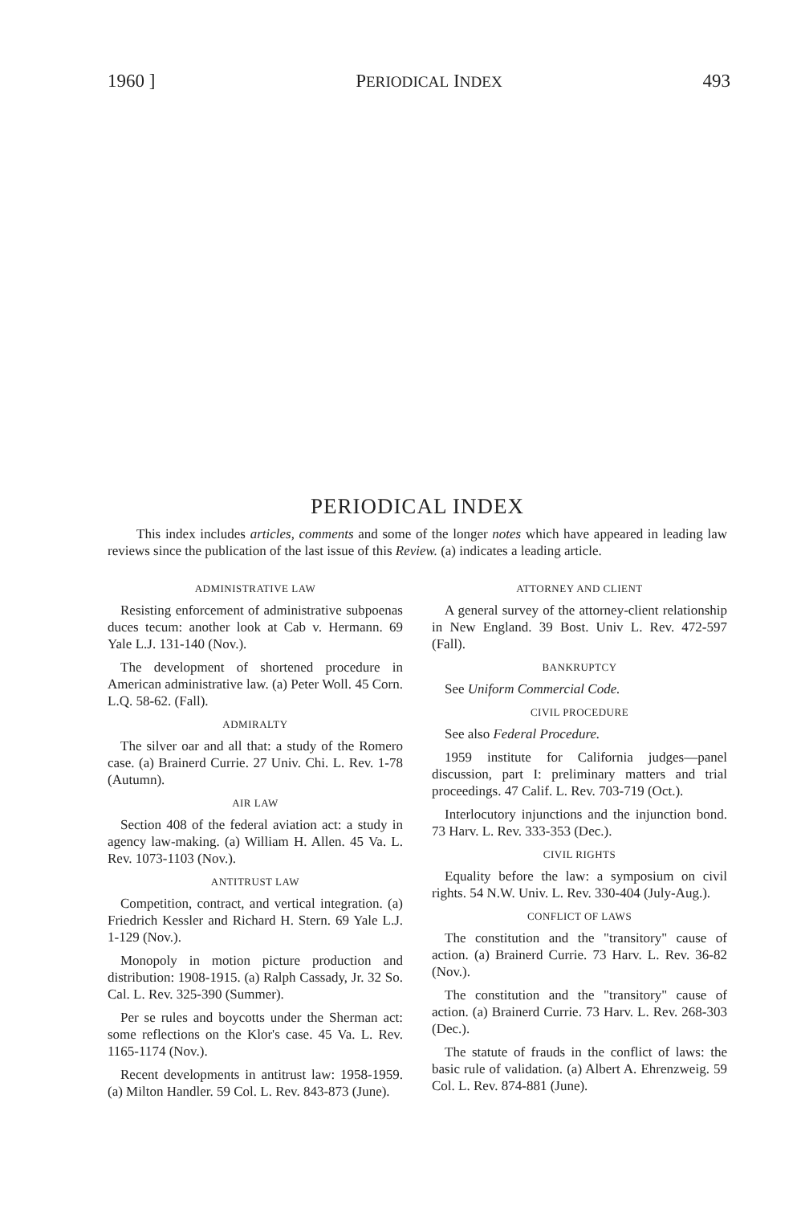1960 ] PERIODICAL INDEX 493
PERIODICAL INDEX
This index includes articles, comments and some of the longer notes which have appeared in leading law reviews since the publication of the last issue of this Review. (a) indicates a leading article.
ADMINISTRATIVE LAW
Resisting enforcement of administrative subpoenas duces tecum: another look at Cab v. Hermann. 69 Yale L.J. 131-140 (Nov.).
The development of shortened procedure in American administrative law. (a) Peter Woll. 45 Corn. L.Q. 58-62. (Fall).
ADMIRALTY
The silver oar and all that: a study of the Romero case. (a) Brainerd Currie. 27 Univ. Chi. L. Rev. 1-78 (Autumn).
AIR LAW
Section 408 of the federal aviation act: a study in agency law-making. (a) William H. Allen. 45 Va. L. Rev. 1073-1103 (Nov.).
ANTITRUST LAW
Competition, contract, and vertical integration. (a) Friedrich Kessler and Richard H. Stern. 69 Yale L.J. 1-129 (Nov.).
Monopoly in motion picture production and distribution: 1908-1915. (a) Ralph Cassady, Jr. 32 So. Cal. L. Rev. 325-390 (Summer).
Per se rules and boycotts under the Sherman act: some reflections on the Klor's case. 45 Va. L. Rev. 1165-1174 (Nov.).
Recent developments in antitrust law: 1958-1959. (a) Milton Handler. 59 Col. L. Rev. 843-873 (June).
ATTORNEY AND CLIENT
A general survey of the attorney-client relationship in New England. 39 Bost. Univ L. Rev. 472-597 (Fall).
BANKRUPTCY
See Uniform Commercial Code.
CIVIL PROCEDURE
See also Federal Procedure.
1959 institute for California judges—panel discussion, part I: preliminary matters and trial proceedings. 47 Calif. L. Rev. 703-719 (Oct.).
Interlocutory injunctions and the injunction bond. 73 Harv. L. Rev. 333-353 (Dec.).
CIVIL RIGHTS
Equality before the law: a symposium on civil rights. 54 N.W. Univ. L. Rev. 330-404 (July-Aug.).
CONFLICT OF LAWS
The constitution and the "transitory" cause of action. (a) Brainerd Currie. 73 Harv. L. Rev. 36-82 (Nov.).
The constitution and the "transitory" cause of action. (a) Brainerd Currie. 73 Harv. L. Rev. 268-303 (Dec.).
The statute of frauds in the conflict of laws: the basic rule of validation. (a) Albert A. Ehrenzweig. 59 Col. L. Rev. 874-881 (June).